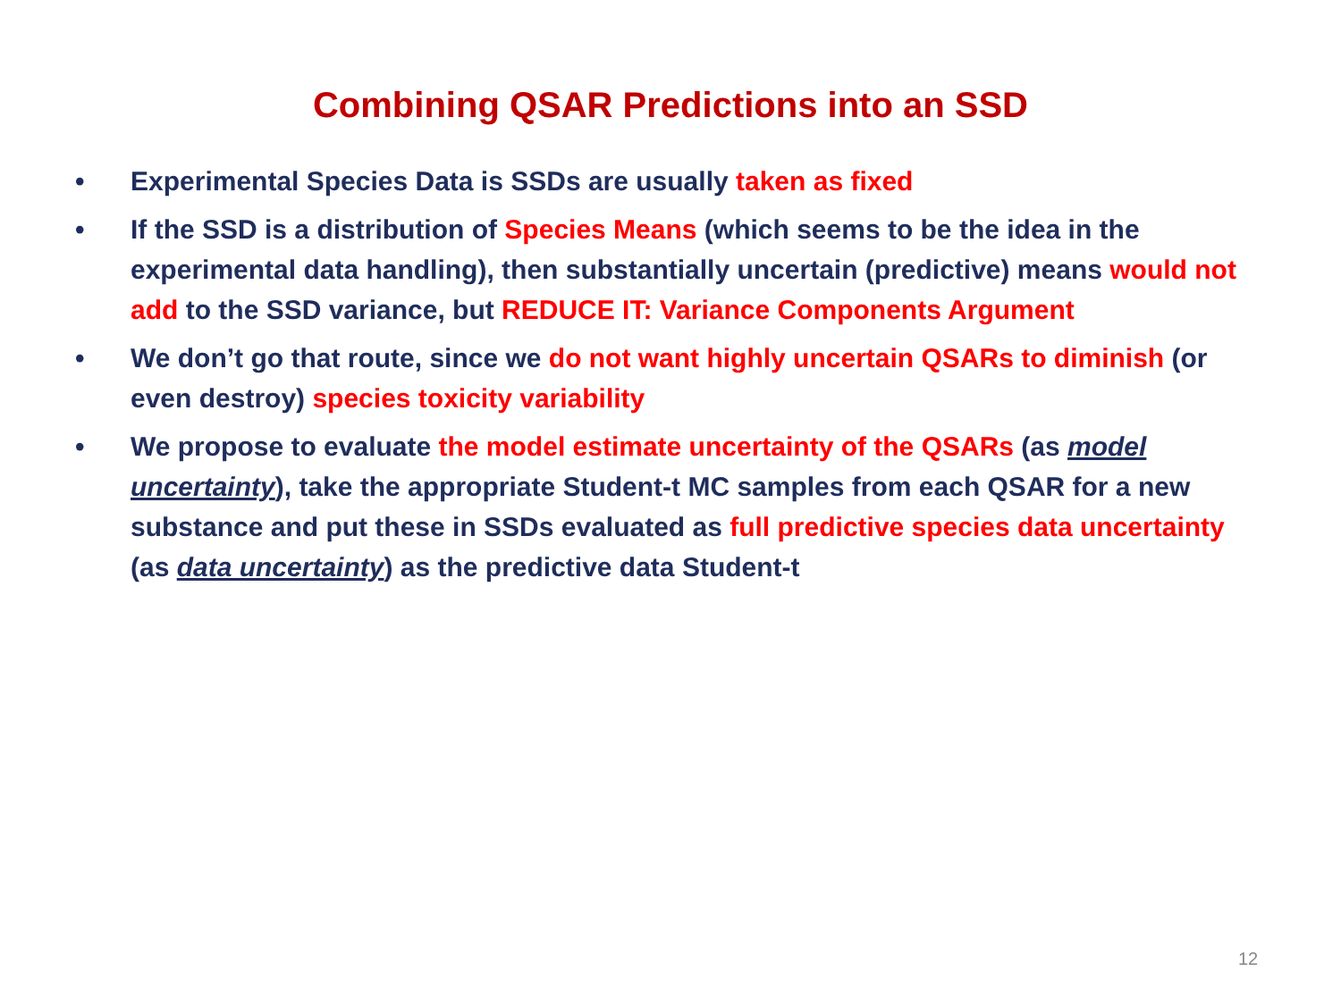Combining QSAR Predictions into an SSD
• Experimental Species Data is SSDs are usually taken as fixed
• If the SSD is a distribution of Species Means (which seems to be the idea in the experimental data handling), then substantially uncertain (predictive) means would not add to the SSD variance, but REDUCE IT: Variance Components Argument
• We don’t go that route, since we do not want highly uncertain QSARs to diminish (or even destroy) species toxicity variability
• We propose to evaluate the model estimate uncertainty of the QSARs (as model uncertainty), take the appropriate Student-t MC samples from each QSAR for a new substance and put these in SSDs evaluated as full predictive species data uncertainty (as data uncertainty) as the predictive data Student-t
12